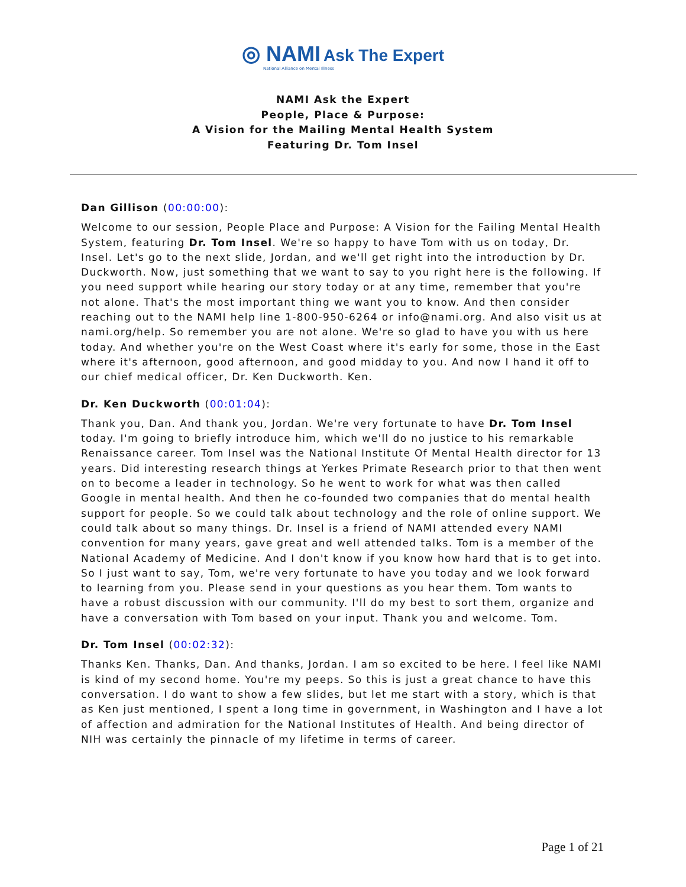◎ NAMI Ask The Expert
National Alliance on Mental Illness
NAMI Ask the Expert
People, Place & Purpose:
A Vision for the Mailing Mental Health System
Featuring Dr. Tom Insel
Dan Gillison (00:00:00):
Welcome to our session, People Place and Purpose: A Vision for the Failing Mental Health System, featuring Dr. Tom Insel. We're so happy to have Tom with us on today, Dr. Insel. Let's go to the next slide, Jordan, and we'll get right into the introduction by Dr. Duckworth. Now, just something that we want to say to you right here is the following. If you need support while hearing our story today or at any time, remember that you're not alone. That's the most important thing we want you to know. And then consider reaching out to the NAMI help line 1-800-950-6264 or info@nami.org. And also visit us at nami.org/help. So remember you are not alone. We're so glad to have you with us here today. And whether you're on the West Coast where it's early for some, those in the East where it's afternoon, good afternoon, and good midday to you. And now I hand it off to our chief medical officer, Dr. Ken Duckworth. Ken.
Dr. Ken Duckworth (00:01:04):
Thank you, Dan. And thank you, Jordan. We're very fortunate to have Dr. Tom Insel today. I'm going to briefly introduce him, which we'll do no justice to his remarkable Renaissance career. Tom Insel was the National Institute Of Mental Health director for 13 years. Did interesting research things at Yerkes Primate Research prior to that then went on to become a leader in technology. So he went to work for what was then called Google in mental health. And then he co-founded two companies that do mental health support for people. So we could talk about technology and the role of online support. We could talk about so many things. Dr. Insel is a friend of NAMI attended every NAMI convention for many years, gave great and well attended talks. Tom is a member of the National Academy of Medicine. And I don't know if you know how hard that is to get into. So I just want to say, Tom, we're very fortunate to have you today and we look forward to learning from you. Please send in your questions as you hear them. Tom wants to have a robust discussion with our community. I'll do my best to sort them, organize and have a conversation with Tom based on your input. Thank you and welcome. Tom.
Dr. Tom Insel (00:02:32):
Thanks Ken. Thanks, Dan. And thanks, Jordan. I am so excited to be here. I feel like NAMI is kind of my second home. You're my peeps. So this is just a great chance to have this conversation. I do want to show a few slides, but let me start with a story, which is that as Ken just mentioned, I spent a long time in government, in Washington and I have a lot of affection and admiration for the National Institutes of Health. And being director of NIH was certainly the pinnacle of my lifetime in terms of career.
Page 1 of 21